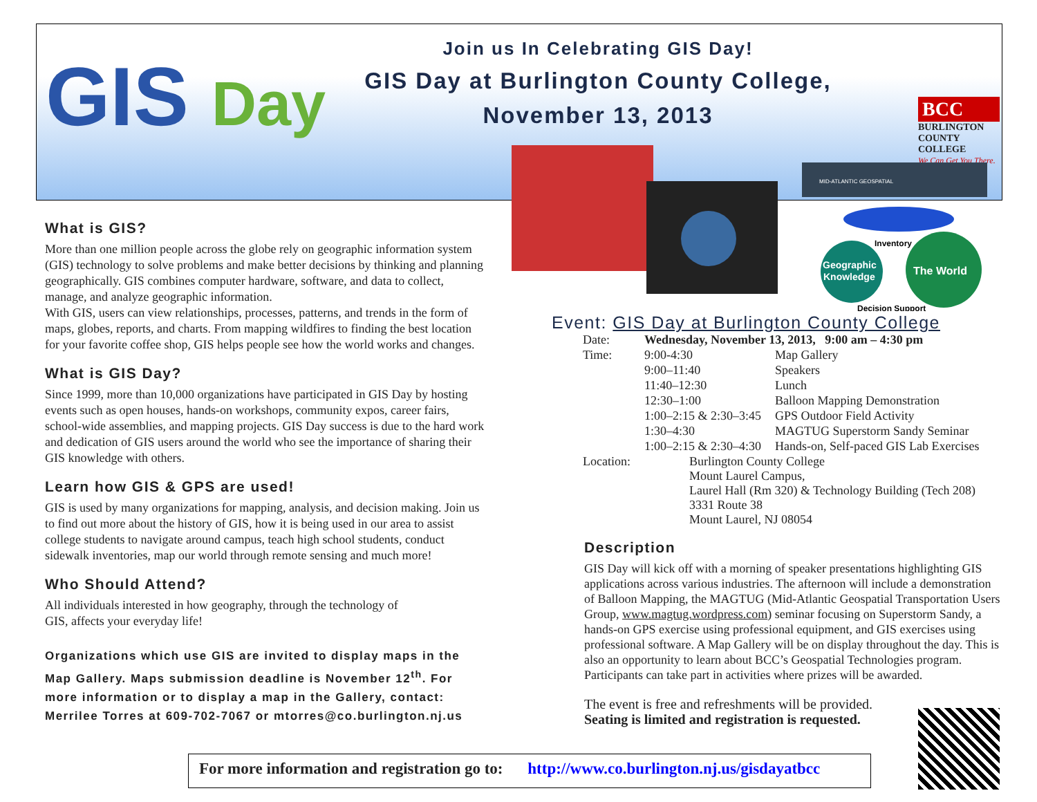GIS Day
Join us In Celebrating GIS Day!
GIS Day at Burlington County College,
November 13, 2013
BCC
BURLINGTON
COUNTY COLLEGE
We Can Get You There.
MID-ATLANTIC GEOSPATIAL
Geographic
Knowledge
The World
Inventory
Decision Support
What is GIS?
More than one million people across the globe rely on geographic information system (GIS) technology to solve problems and make better decisions by thinking and planning geographically. GIS combines computer hardware, software, and data to collect, manage, and analyze geographic information.
With GIS, users can view relationships, processes, patterns, and trends in the form of maps, globes, reports, and charts. From mapping wildfires to finding the best location for your favorite coffee shop, GIS helps people see how the world works and changes.
What is GIS Day?
Since 1999, more than 10,000 organizations have participated in GIS Day by hosting events such as open houses, hands-on workshops, community expos, career fairs, school-wide assemblies, and mapping projects. GIS Day success is due to the hard work and dedication of GIS users around the world who see the importance of sharing their GIS knowledge with others.
Learn how GIS & GPS are used!
GIS is used by many organizations for mapping, analysis, and decision making. Join us to find out more about the history of GIS, how it is being used in our area to assist college students to navigate around campus, teach high school students, conduct sidewalk inventories, map our world through remote sensing and much more!
Who Should Attend?
All individuals interested in how geography, through the technology of
GIS, affects your everyday life!
Organizations which use GIS are invited to display maps in the Map Gallery. Maps submission deadline is November 12<sup>th</sup>. For more information or to display a map in the Gallery, contact: Merrilee Torres at 609-702-7067 or mtorres@co.burlington.nj.us
Event: GIS Day at Burlington County College
| Date: | Wednesday, November 13, 2013, 9:00 am – 4:30 pm | |
| Time: | 9:00-4:30 | Map Gallery |
| | 9:00–11:40 | Speakers |
| | 11:40–12:30 | Lunch |
| | 12:30–1:00 | Balloon Mapping Demonstration |
| | 1:00–2:15 & 2:30–3:45 | GPS Outdoor Field Activity |
| | 1:30–4:30 | MAGTUG Superstorm Sandy Seminar |
| | 1:00–2:15 & 2:30–4:30 | Hands-on, Self-paced GIS Lab Exercises |
| Location: | Burlington County College Mount Laurel Campus, Laurel Hall (Rm 320) & Technology Building (Tech 208) 3331 Route 38 Mount Laurel, NJ 08054 | |
Description
GIS Day will kick off with a morning of speaker presentations highlighting GIS applications across various industries. The afternoon will include a demonstration of Balloon Mapping, the MAGTUG (Mid-Atlantic Geospatial Transportation Users Group, www.magtug.wordpress.com) seminar focusing on Superstorm Sandy, a hands-on GPS exercise using professional equipment, and GIS exercises using professional software. A Map Gallery will be on display throughout the day. This is also an opportunity to learn about BCC’s Geospatial Technologies program. Participants can take part in activities where prizes will be awarded.
The event is free and refreshments will be provided.
Seating is limited and registration is requested.
For more information and registration go to: http://www.co.burlington.nj.us/gisdayatbcc